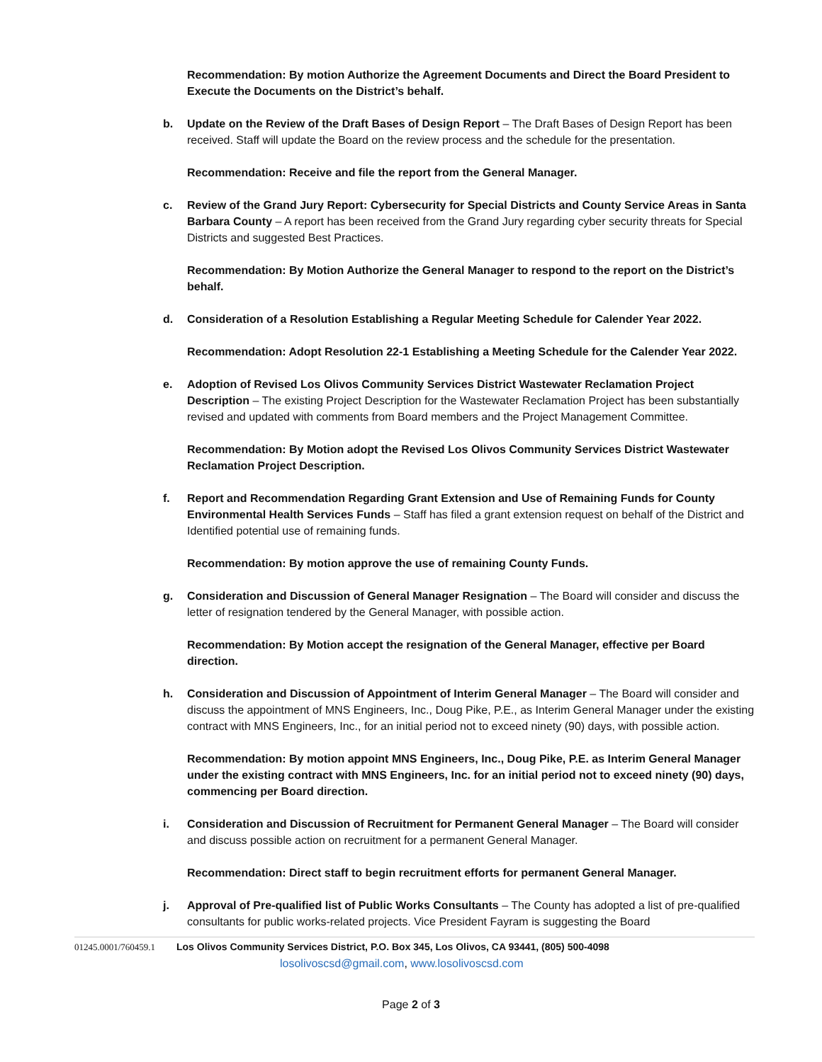Recommendation: By motion Authorize the Agreement Documents and Direct the Board President to Execute the Documents on the District’s behalf.
b. Update on the Review of the Draft Bases of Design Report – The Draft Bases of Design Report has been received. Staff will update the Board on the review process and the schedule for the presentation.
Recommendation: Receive and file the report from the General Manager.
c. Review of the Grand Jury Report: Cybersecurity for Special Districts and County Service Areas in Santa Barbara County – A report has been received from the Grand Jury regarding cyber security threats for Special Districts and suggested Best Practices.
Recommendation: By Motion Authorize the General Manager to respond to the report on the District’s behalf.
d. Consideration of a Resolution Establishing a Regular Meeting Schedule for Calender Year 2022.
Recommendation: Adopt Resolution 22-1 Establishing a Meeting Schedule for the Calender Year 2022.
e. Adoption of Revised Los Olivos Community Services District Wastewater Reclamation Project Description – The existing Project Description for the Wastewater Reclamation Project has been substantially revised and updated with comments from Board members and the Project Management Committee.
Recommendation: By Motion adopt the Revised Los Olivos Community Services District Wastewater Reclamation Project Description.
f. Report and Recommendation Regarding Grant Extension and Use of Remaining Funds for County Environmental Health Services Funds – Staff has filed a grant extension request on behalf of the District and Identified potential use of remaining funds.
Recommendation: By motion approve the use of remaining County Funds.
g. Consideration and Discussion of General Manager Resignation – The Board will consider and discuss the letter of resignation tendered by the General Manager, with possible action.
Recommendation: By Motion accept the resignation of the General Manager, effective per Board direction.
h. Consideration and Discussion of Appointment of Interim General Manager – The Board will consider and discuss the appointment of MNS Engineers, Inc., Doug Pike, P.E., as Interim General Manager under the existing contract with MNS Engineers, Inc., for an initial period not to exceed ninety (90) days, with possible action.
Recommendation: By motion appoint MNS Engineers, Inc., Doug Pike, P.E. as Interim General Manager under the existing contract with MNS Engineers, Inc. for an initial period not to exceed ninety (90) days, commencing per Board direction.
i. Consideration and Discussion of Recruitment for Permanent General Manager – The Board will consider and discuss possible action on recruitment for a permanent General Manager.
Recommendation: Direct staff to begin recruitment efforts for permanent General Manager.
j. Approval of Pre-qualified list of Public Works Consultants – The County has adopted a list of pre-qualified consultants for public works-related projects. Vice President Fayram is suggesting the Board
01245.0001/760459.1 Los Olivos Community Services District, P.O. Box 345, Los Olivos, CA 93441, (805) 500-4098
losolivoscsd@gmail.com, www.losolivoscsd.com
Page 2 of 3